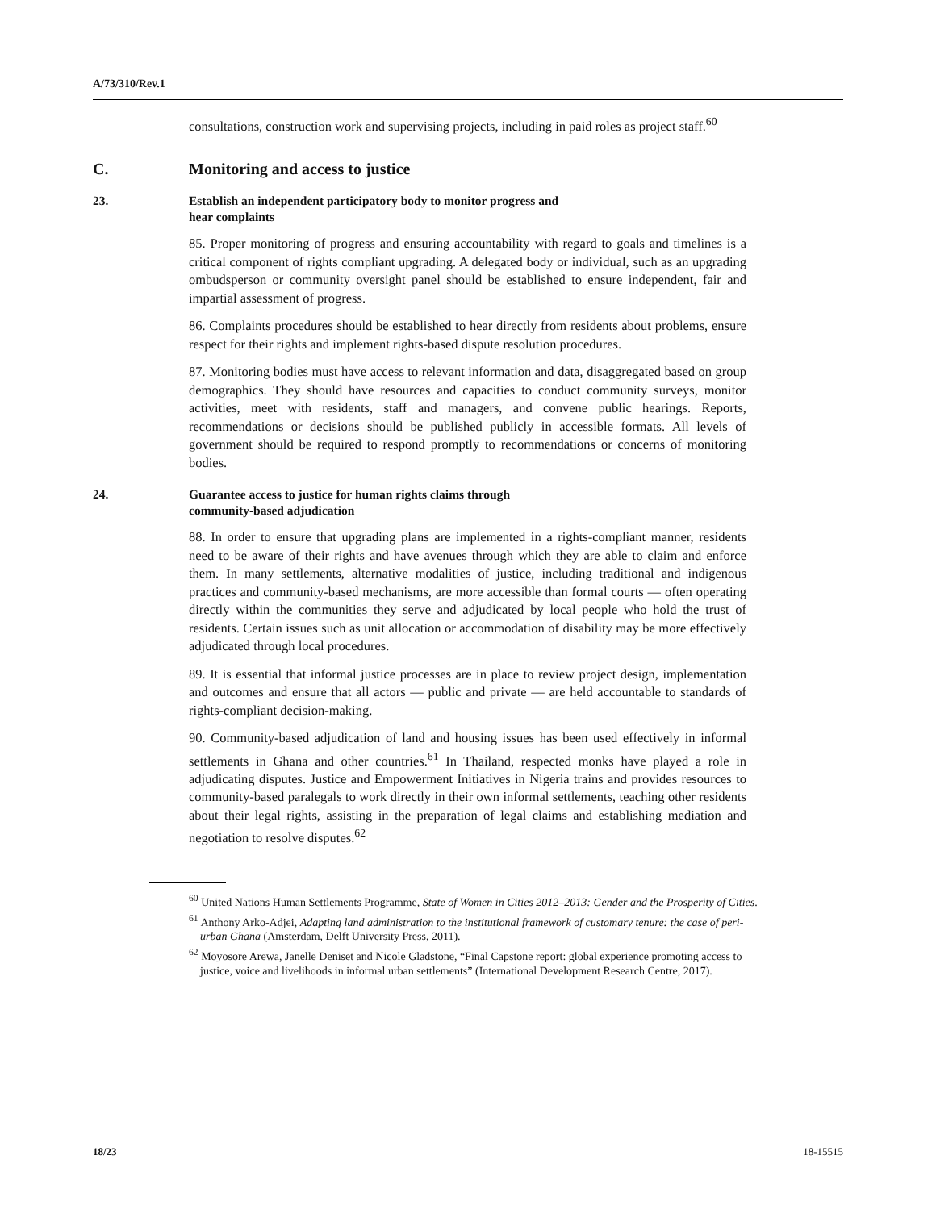A/73/310/Rev.1
consultations, construction work and supervising projects, including in paid roles as project staff.<sup>60</sup>
C. Monitoring and access to justice
23. Establish an independent participatory body to monitor progress and
hear complaints
85. Proper monitoring of progress and ensuring accountability with regard to goals and timelines is a critical component of rights compliant upgrading. A delegated body or individual, such as an upgrading ombudsperson or community oversight panel should be established to ensure independent, fair and impartial assessment of progress.
86. Complaints procedures should be established to hear directly from residents about problems, ensure respect for their rights and implement rights-based dispute resolution procedures.
87. Monitoring bodies must have access to relevant information and data, disaggregated based on group demographics. They should have resources and capacities to conduct community surveys, monitor activities, meet with residents, staff and managers, and convene public hearings. Reports, recommendations or decisions should be published publicly in accessible formats. All levels of government should be required to respond promptly to recommendations or concerns of monitoring bodies.
24. Guarantee access to justice for human rights claims through
community-based adjudication
88. In order to ensure that upgrading plans are implemented in a rights-compliant manner, residents need to be aware of their rights and have avenues through which they are able to claim and enforce them. In many settlements, alternative modalities of justice, including traditional and indigenous practices and community-based mechanisms, are more accessible than formal courts — often operating directly within the communities they serve and adjudicated by local people who hold the trust of residents. Certain issues such as unit allocation or accommodation of disability may be more effectively adjudicated through local procedures.
89. It is essential that informal justice processes are in place to review project design, implementation and outcomes and ensure that all actors — public and private — are held accountable to standards of rights-compliant decision-making.
90. Community-based adjudication of land and housing issues has been used effectively in informal settlements in Ghana and other countries.<sup>61</sup> In Thailand, respected monks have played a role in adjudicating disputes. Justice and Empowerment Initiatives in Nigeria trains and provides resources to community-based paralegals to work directly in their own informal settlements, teaching other residents about their legal rights, assisting in the preparation of legal claims and establishing mediation and negotiation to resolve disputes.<sup>62</sup>
<sup>60</sup> United Nations Human Settlements Programme, State of Women in Cities 2012–2013: Gender and the Prosperity of Cities.
<sup>61</sup> Anthony Arko-Adjei, Adapting land administration to the institutional framework of customary tenure: the case of peri-urban Ghana (Amsterdam, Delft University Press, 2011).
<sup>62</sup> Moyosore Arewa, Janelle Deniset and Nicole Gladstone, “Final Capstone report: global experience promoting access to justice, voice and livelihoods in informal urban settlements” (International Development Research Centre, 2017).
18/23 18-15515